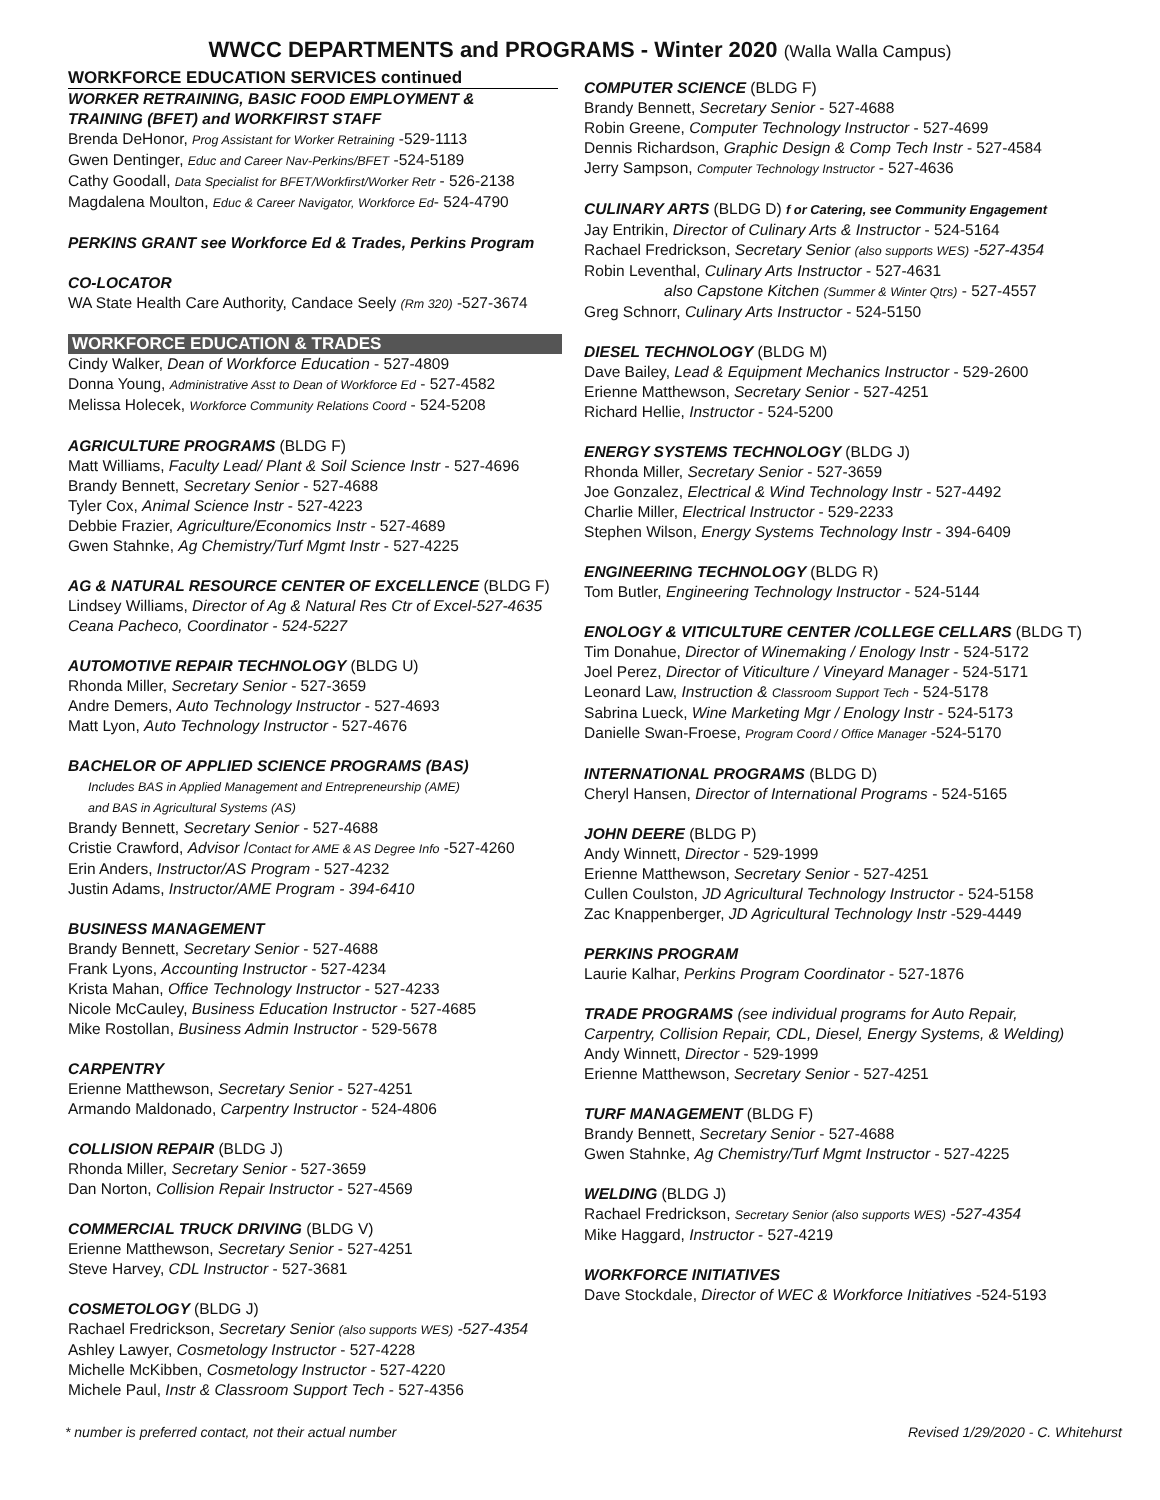WWCC DEPARTMENTS and PROGRAMS - Winter 2020 (Walla Walla Campus)
WORKFORCE EDUCATION SERVICES continued
WORKER RETRAINING, BASIC FOOD EMPLOYMENT &
TRAINING (BFET) and WORKFIRST STAFF
Brenda DeHonor, Prog Assistant for Worker Retraining -529-1113
Gwen Dentinger, Educ and Career Nav-Perkins/BFET -524-5189
Cathy Goodall, Data Specialist for BFET/Workfirst/Worker Retr - 526-2138
Magdalena Moulton, Educ & Career Navigator, Workforce Ed- 524-4790
PERKINS GRANT see Workforce Ed & Trades, Perkins Program
CO-LOCATOR
WA State Health Care Authority, Candace Seely (Rm 320) -527-3674
WORKFORCE EDUCATION & TRADES
Cindy Walker, Dean of Workforce Education - 527-4809
Donna Young, Administrative Asst to Dean of Workforce Ed - 527-4582
Melissa Holecek, Workforce Community Relations Coord - 524-5208
AGRICULTURE PROGRAMS (BLDG F)
Matt Williams, Faculty Lead/ Plant & Soil Science Instr - 527-4696
Brandy Bennett, Secretary Senior - 527-4688
Tyler Cox, Animal Science Instr - 527-4223
Debbie Frazier, Agriculture/Economics Instr - 527-4689
Gwen Stahnke, Ag Chemistry/Turf Mgmt Instr - 527-4225
AG & NATURAL RESOURCE CENTER OF EXCELLENCE (BLDG F)
Lindsey Williams, Director of Ag & Natural Res Ctr of Excel-527-4635
Ceana Pacheco, Coordinator - 524-5227
AUTOMOTIVE REPAIR TECHNOLOGY (BLDG U)
Rhonda Miller, Secretary Senior - 527-3659
Andre Demers, Auto Technology Instructor - 527-4693
Matt Lyon, Auto Technology Instructor - 527-4676
BACHELOR OF APPLIED SCIENCE PROGRAMS (BAS)
Includes BAS in Applied Management and Entrepreneurship (AME)
and BAS in Agricultural Systems (AS)
Brandy Bennett, Secretary Senior - 527-4688
Cristie Crawford, Advisor /Contact for AME & AS Degree Info -527-4260
Erin Anders, Instructor/AS Program - 527-4232
Justin Adams, Instructor/AME Program - 394-6410
BUSINESS MANAGEMENT
Brandy Bennett, Secretary Senior - 527-4688
Frank Lyons, Accounting Instructor - 527-4234
Krista Mahan, Office Technology Instructor - 527-4233
Nicole McCauley, Business Education Instructor - 527-4685
Mike Rostollan, Business Admin Instructor - 529-5678
CARPENTRY
Erienne Matthewson, Secretary Senior - 527-4251
Armando Maldonado, Carpentry Instructor - 524-4806
COLLISION REPAIR (BLDG J)
Rhonda Miller, Secretary Senior - 527-3659
Dan Norton, Collision Repair Instructor - 527-4569
COMMERCIAL TRUCK DRIVING (BLDG V)
Erienne Matthewson, Secretary Senior - 527-4251
Steve Harvey, CDL Instructor - 527-3681
COSMETOLOGY (BLDG J)
Rachael Fredrickson, Secretary Senior (also supports WES) -527-4354
Ashley Lawyer, Cosmetology Instructor - 527-4228
Michelle McKibben, Cosmetology Instructor - 527-4220
Michele Paul, Instr & Classroom Support Tech - 527-4356
COMPUTER SCIENCE (BLDG F)
Brandy Bennett, Secretary Senior - 527-4688
Robin Greene, Computer Technology Instructor - 527-4699
Dennis Richardson, Graphic Design & Comp Tech Instr - 527-4584
Jerry Sampson, Computer Technology Instructor - 527-4636
CULINARY ARTS (BLDG D) f or Catering, see Community Engagement
Jay Entrikin, Director of Culinary Arts & Instructor - 524-5164
Rachael Fredrickson, Secretary Senior (also supports WES) -527-4354
Robin Leventhal, Culinary Arts Instructor - 527-4631
also Capstone Kitchen (Summer & Winter Qtrs) - 527-4557
Greg Schnorr, Culinary Arts Instructor - 524-5150
DIESEL TECHNOLOGY (BLDG M)
Dave Bailey, Lead & Equipment Mechanics Instructor - 529-2600
Erienne Matthewson, Secretary Senior - 527-4251
Richard Hellie, Instructor - 524-5200
ENERGY SYSTEMS TECHNOLOGY (BLDG J)
Rhonda Miller, Secretary Senior - 527-3659
Joe Gonzalez, Electrical & Wind Technology Instr - 527-4492
Charlie Miller, Electrical Instructor - 529-2233
Stephen Wilson, Energy Systems Technology Instr - 394-6409
ENGINEERING TECHNOLOGY (BLDG R)
Tom Butler, Engineering Technology Instructor - 524-5144
ENOLOGY & VITICULTURE CENTER /COLLEGE CELLARS (BLDG T)
Tim Donahue, Director of Winemaking / Enology Instr - 524-5172
Joel Perez, Director of Viticulture / Vineyard Manager - 524-5171
Leonard Law, Instruction & Classroom Support Tech - 524-5178
Sabrina Lueck, Wine Marketing Mgr / Enology Instr - 524-5173
Danielle Swan-Froese, Program Coord / Office Manager -524-5170
INTERNATIONAL PROGRAMS (BLDG D)
Cheryl Hansen, Director of International Programs - 524-5165
JOHN DEERE (BLDG P)
Andy Winnett, Director - 529-1999
Erienne Matthewson, Secretary Senior - 527-4251
Cullen Coulston, JD Agricultural Technology Instructor - 524-5158
Zac Knappenberger, JD Agricultural Technology Instr -529-4449
PERKINS PROGRAM
Laurie Kalhar, Perkins Program Coordinator - 527-1876
TRADE PROGRAMS (see individual programs for Auto Repair,
Carpentry, Collision Repair, CDL, Diesel, Energy Systems, & Welding)
Andy Winnett, Director - 529-1999
Erienne Matthewson, Secretary Senior - 527-4251
TURF MANAGEMENT (BLDG F)
Brandy Bennett, Secretary Senior - 527-4688
Gwen Stahnke, Ag Chemistry/Turf Mgmt Instructor - 527-4225
WELDING (BLDG J)
Rachael Fredrickson, Secretary Senior (also supports WES) -527-4354
Mike Haggard, Instructor - 527-4219
WORKFORCE INITIATIVES
Dave Stockdale, Director of WEC & Workforce Initiatives -524-5193
* number is preferred contact, not their actual number Revised 1/29/2020 - C. Whitehurst